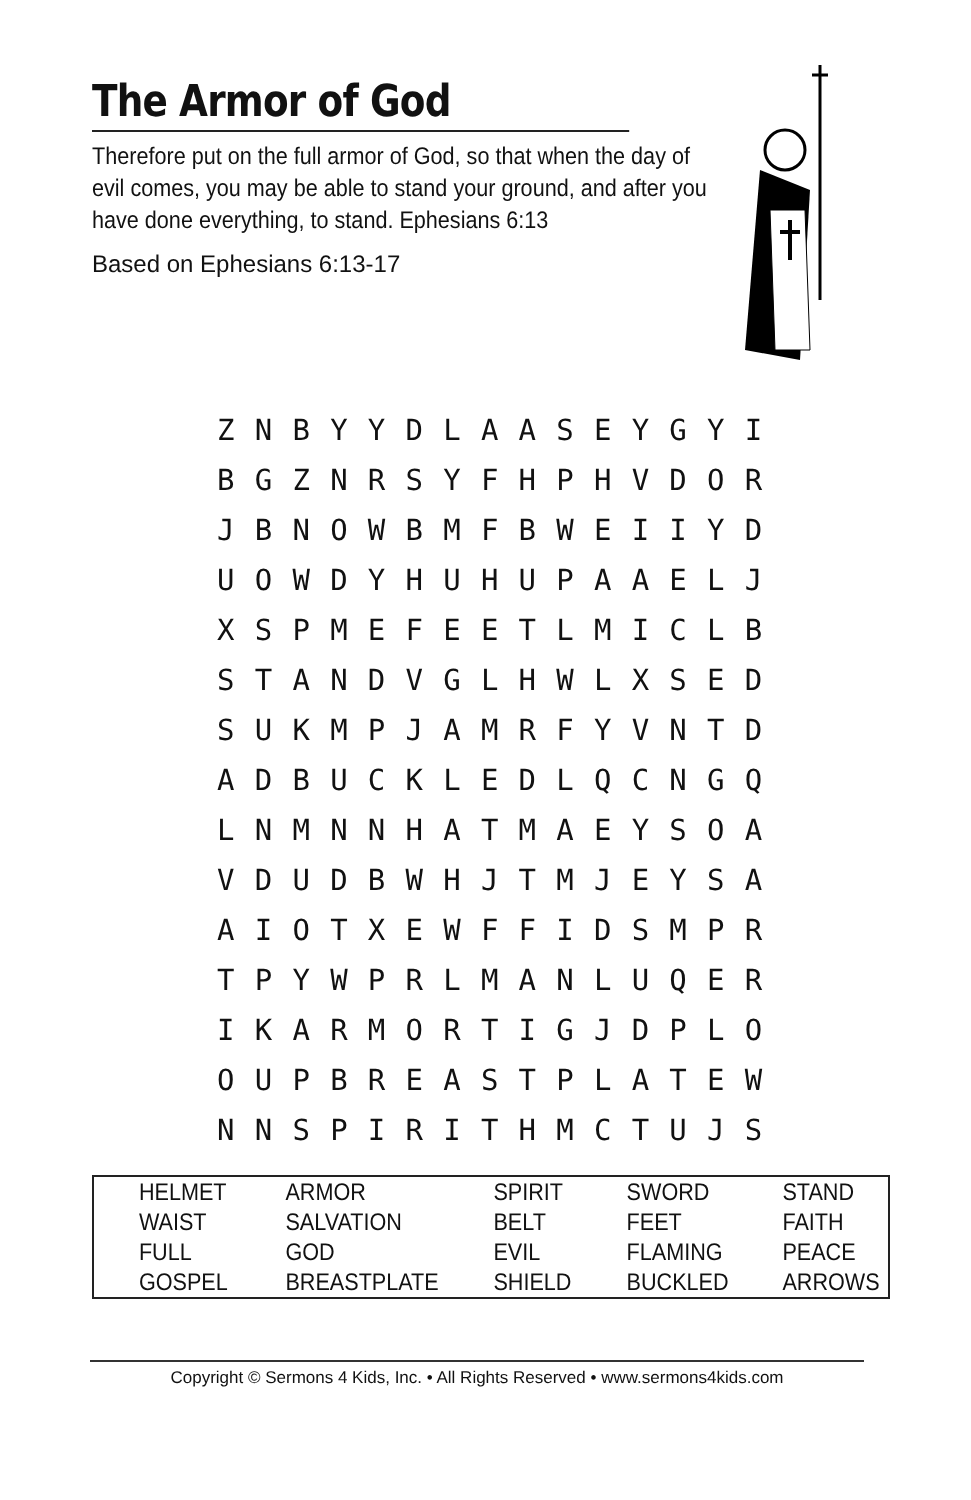The Armor of God
Therefore put on the full armor of God, so that when the day of evil comes, you may be able to stand your ground, and after you have done everything, to stand. Ephesians 6:13
Based on Ephesians 6:13-17
| Z | N | B | Y | Y | D | L | A | A | S | E | Y | G | Y | I |
| B | G | Z | N | R | S | Y | F | H | P | H | V | D | O | R |
| J | B | N | O | W | B | M | F | B | W | E | I | I | Y | D |
| U | O | W | D | Y | H | U | H | U | P | A | A | E | L | J |
| X | S | P | M | E | F | E | E | T | L | M | I | C | L | B |
| S | T | A | N | D | V | G | L | H | W | L | X | S | E | D |
| S | U | K | M | P | J | A | M | R | F | Y | V | N | T | D |
| A | D | B | U | C | K | L | E | D | L | Q | C | N | G | Q |
| L | N | M | N | N | H | A | T | M | A | E | Y | S | O | A |
| V | D | U | D | B | W | H | J | T | M | J | E | Y | S | A |
| A | I | O | T | X | E | W | F | F | I | D | S | M | P | R |
| T | P | Y | W | P | R | L | M | A | N | L | U | Q | E | R |
| I | K | A | R | M | O | R | T | I | G | J | D | P | L | O |
| O | U | P | B | R | E | A | S | T | P | L | A | T | E | W |
| N | N | S | P | I | R | I | T | H | M | C | T | U | J | S |
| HELMET | ARMOR | SPIRIT | SWORD | STAND |
| WAIST | SALVATION | BELT | FEET | FAITH |
| FULL | GOD | EVIL | FLAMING | PEACE |
| GOSPEL | BREASTPLATE | SHIELD | BUCKLED | ARROWS |
Copyright © Sermons 4 Kids, Inc. • All Rights Reserved • www.sermons4kids.com